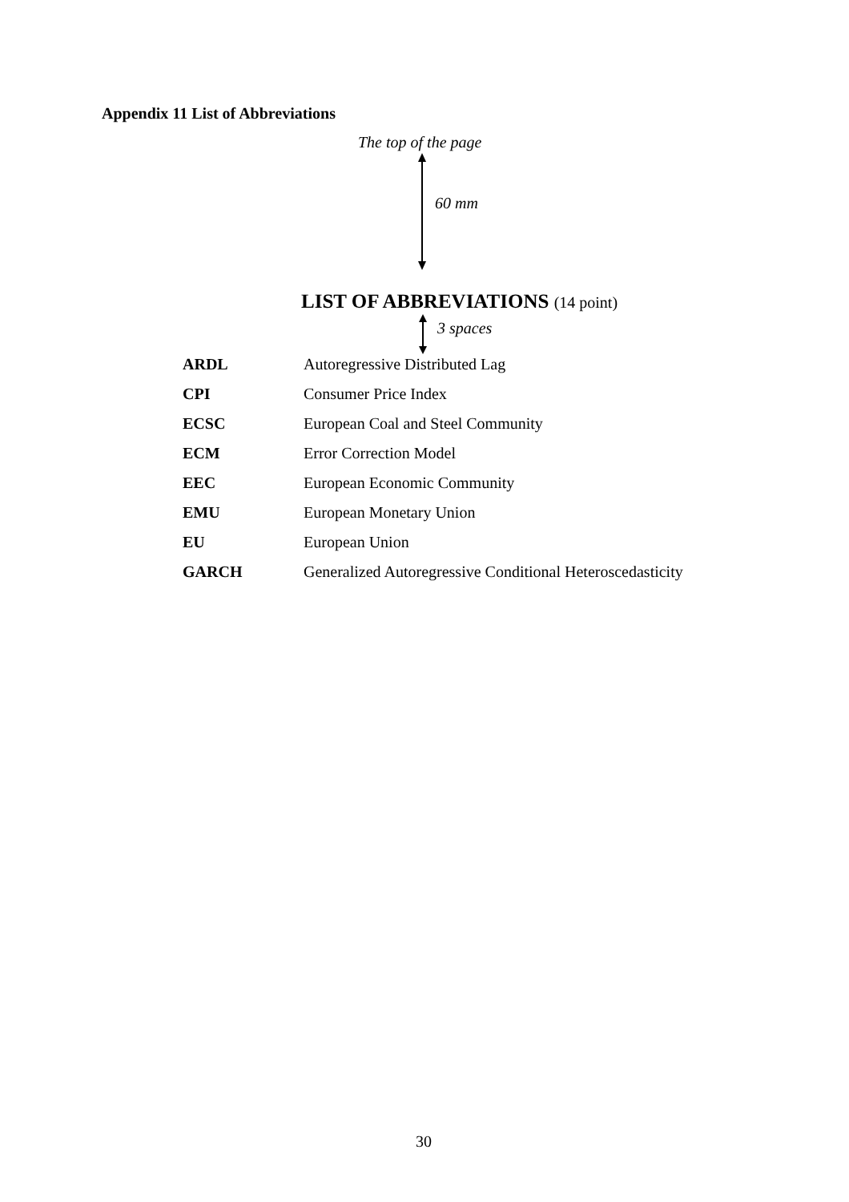Appendix 11 List of Abbreviations
The top of the page
60 mm
LIST OF ABBREVIATIONS (14 point)
3 spaces
| ARDL | Autoregressive Distributed Lag |
| CPI | Consumer Price Index |
| ECSC | European Coal and Steel Community |
| ECM | Error Correction Model |
| EEC | European Economic Community |
| EMU | European Monetary Union |
| EU | European Union |
| GARCH | Generalized Autoregressive Conditional Heteroscedasticity |
30